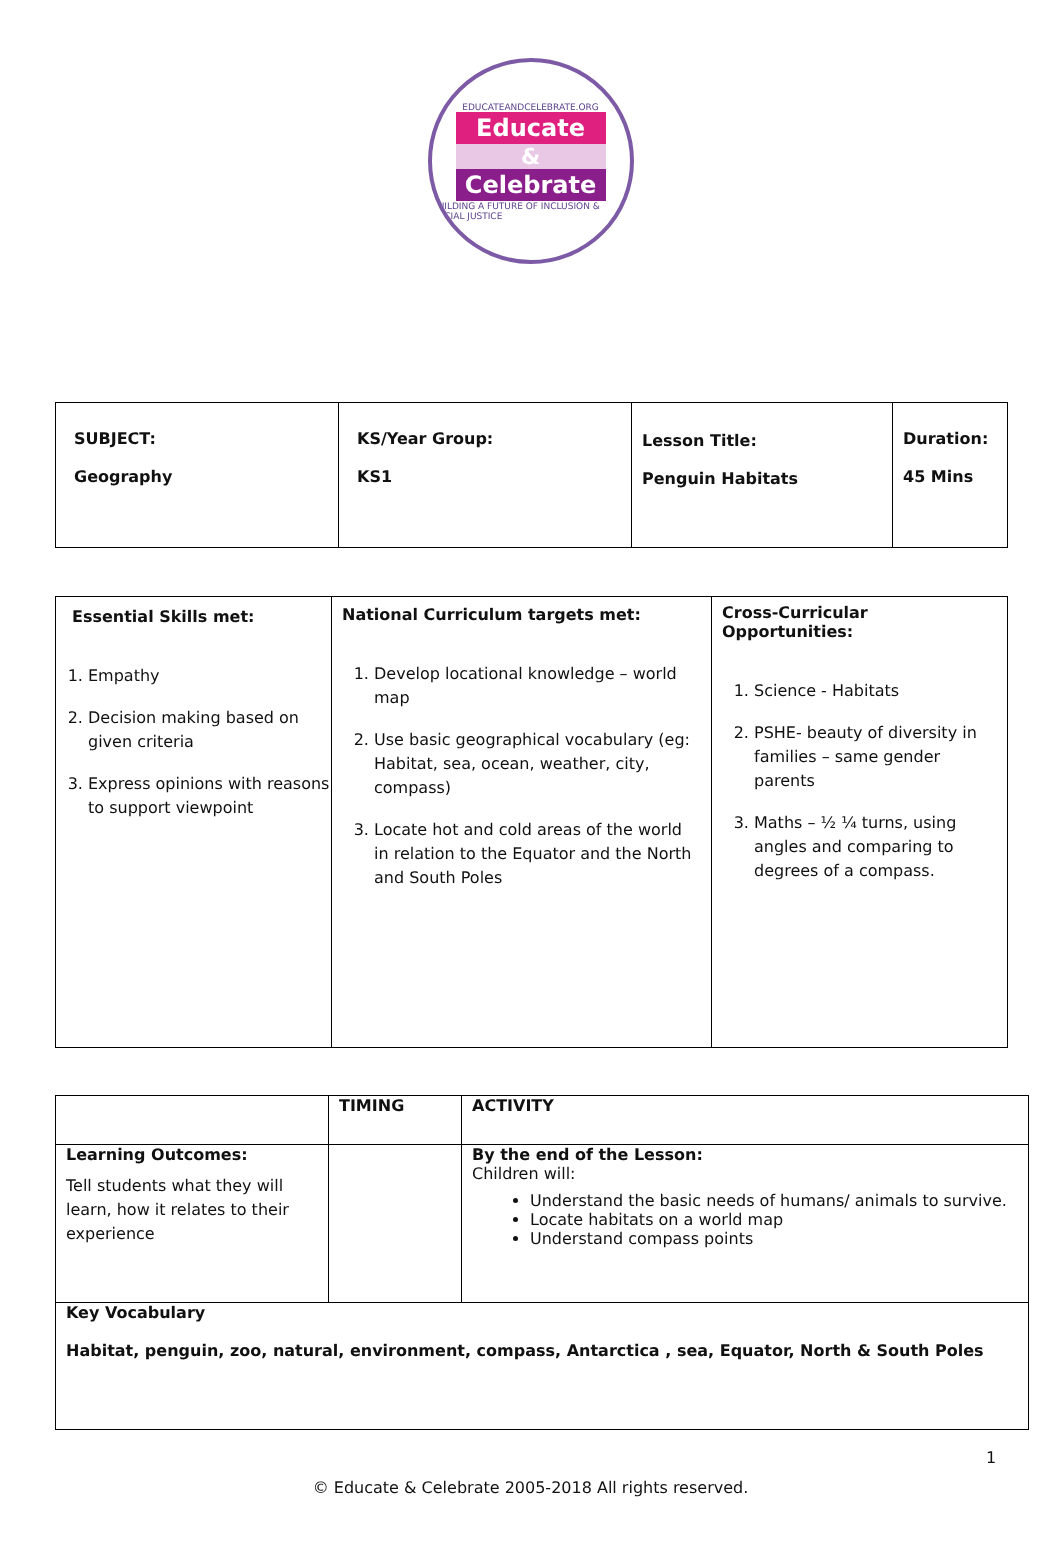EDUCATEANDCELEBRATE.ORG
Educate
&
Celebrate
BUILDING A FUTURE OF INCLUSION & SOCIAL JUSTICE
| SUBJECT: Geography | KS/Year Group: KS1 | Lesson Title: Penguin Habitats | Duration: 45 Mins |
| Essential Skills met: 1. Empathy 2. Decision making based on given criteria 3. Express opinions with reasons to support viewpoint | National Curriculum targets met: 1. Develop locational knowledge – world map 2. Use basic geographical vocabulary (eg: Habitat, sea, ocean, weather, city, compass) 3. Locate hot and cold areas of the world in relation to the Equator and the North and South Poles | Cross-Curricular Opportunities: 1. Science - Habitats 2. PSHE- beauty of diversity in families – same gender parents 3. Maths – ½ ¼ turns, using angles and comparing to degrees of a compass. |
| | TIMING | ACTIVITY |
| Learning Outcomes: Tell students what they will learn, how it relates to their experience | | By the end of the Lesson: Children will: Understand the basic needs of humans/ animals to survive. Locate habitats on a world map Understand compass points |
| Key Vocabulary Habitat, penguin, zoo, natural, environment, compass, Antarctica , sea, Equator, North & South Poles | | |
1
© Educate & Celebrate 2005-2018 All rights reserved.